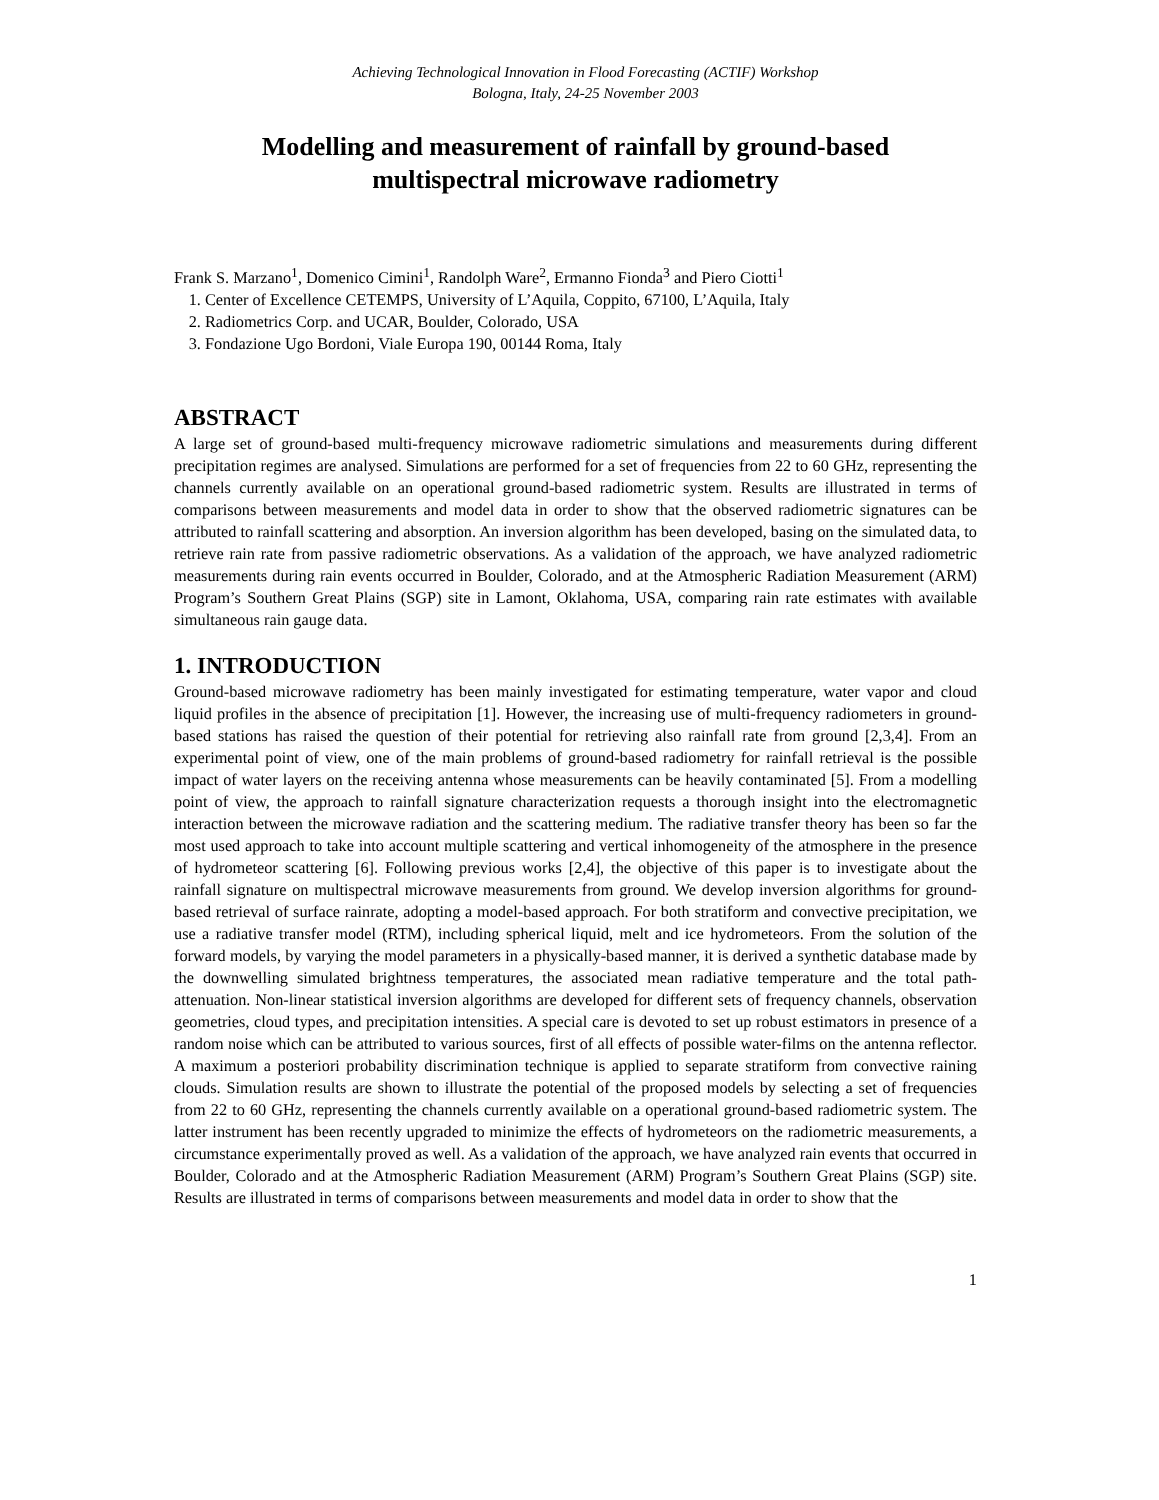Achieving Technological Innovation in Flood Forecasting (ACTIF) Workshop
Bologna, Italy, 24-25 November 2003
Modelling and measurement of rainfall by ground-based
multispectral microwave radiometry
Frank S. Marzano<sup>1</sup>, Domenico Cimini<sup>1</sup>, Randolph Ware<sup>2</sup>, Ermanno Fionda<sup>3</sup> and Piero Ciotti<sup>1</sup>
1. Center of Excellence CETEMPS, University of L’Aquila, Coppito, 67100, L’Aquila, Italy
2. Radiometrics Corp. and UCAR, Boulder, Colorado, USA
3. Fondazione Ugo Bordoni, Viale Europa 190, 00144 Roma, Italy
ABSTRACT
A large set of ground-based multi-frequency microwave radiometric simulations and measurements during different precipitation regimes are analysed. Simulations are performed for a set of frequencies from 22 to 60 GHz, representing the channels currently available on an operational ground-based radiometric system. Results are illustrated in terms of comparisons between measurements and model data in order to show that the observed radiometric signatures can be attributed to rainfall scattering and absorption. An inversion algorithm has been developed, basing on the simulated data, to retrieve rain rate from passive radiometric observations. As a validation of the approach, we have analyzed radiometric measurements during rain events occurred in Boulder, Colorado, and at the Atmospheric Radiation Measurement (ARM) Program’s Southern Great Plains (SGP) site in Lamont, Oklahoma, USA, comparing rain rate estimates with available simultaneous rain gauge data.
1. INTRODUCTION
Ground-based microwave radiometry has been mainly investigated for estimating temperature, water vapor and cloud liquid profiles in the absence of precipitation [1]. However, the increasing use of multi-frequency radiometers in ground-based stations has raised the question of their potential for retrieving also rainfall rate from ground [2,3,4]. From an experimental point of view, one of the main problems of ground-based radiometry for rainfall retrieval is the possible impact of water layers on the receiving antenna whose measurements can be heavily contaminated [5]. From a modelling point of view, the approach to rainfall signature characterization requests a thorough insight into the electromagnetic interaction between the microwave radiation and the scattering medium. The radiative transfer theory has been so far the most used approach to take into account multiple scattering and vertical inhomogeneity of the atmosphere in the presence of hydrometeor scattering [6]. Following previous works [2,4], the objective of this paper is to investigate about the rainfall signature on multispectral microwave measurements from ground. We develop inversion algorithms for ground-based retrieval of surface rainrate, adopting a model-based approach. For both stratiform and convective precipitation, we use a radiative transfer model (RTM), including spherical liquid, melt and ice hydrometeors. From the solution of the forward models, by varying the model parameters in a physically-based manner, it is derived a synthetic database made by the downwelling simulated brightness temperatures, the associated mean radiative temperature and the total path-attenuation. Non-linear statistical inversion algorithms are developed for different sets of frequency channels, observation geometries, cloud types, and precipitation intensities. A special care is devoted to set up robust estimators in presence of a random noise which can be attributed to various sources, first of all effects of possible water-films on the antenna reflector. A maximum a posteriori probability discrimination technique is applied to separate stratiform from convective raining clouds. Simulation results are shown to illustrate the potential of the proposed models by selecting a set of frequencies from 22 to 60 GHz, representing the channels currently available on a operational ground-based radiometric system. The latter instrument has been recently upgraded to minimize the effects of hydrometeors on the radiometric measurements, a circumstance experimentally proved as well. As a validation of the approach, we have analyzed rain events that occurred in Boulder, Colorado and at the Atmospheric Radiation Measurement (ARM) Program’s Southern Great Plains (SGP) site. Results are illustrated in terms of comparisons between measurements and model data in order to show that the
1